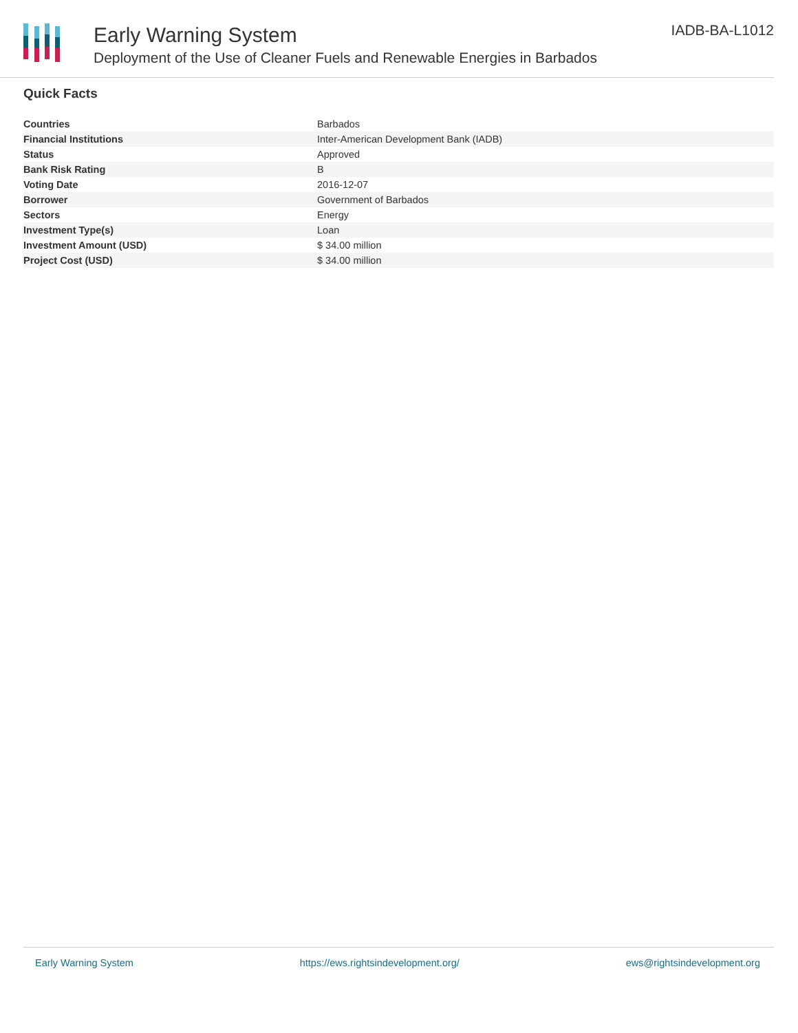Early Warning System
Deployment of the Use of Cleaner Fuels and Renewable Energies in Barbados
IADB-BA-L1012
Quick Facts
| Countries | Barbados |
| Financial Institutions | Inter-American Development Bank (IADB) |
| Status | Approved |
| Bank Risk Rating | B |
| Voting Date | 2016-12-07 |
| Borrower | Government of Barbados |
| Sectors | Energy |
| Investment Type(s) | Loan |
| Investment Amount (USD) | $ 34.00 million |
| Project Cost (USD) | $ 34.00 million |
Early Warning System https://ews.rightsindevelopment.org/ ews@rightsindevelopment.org